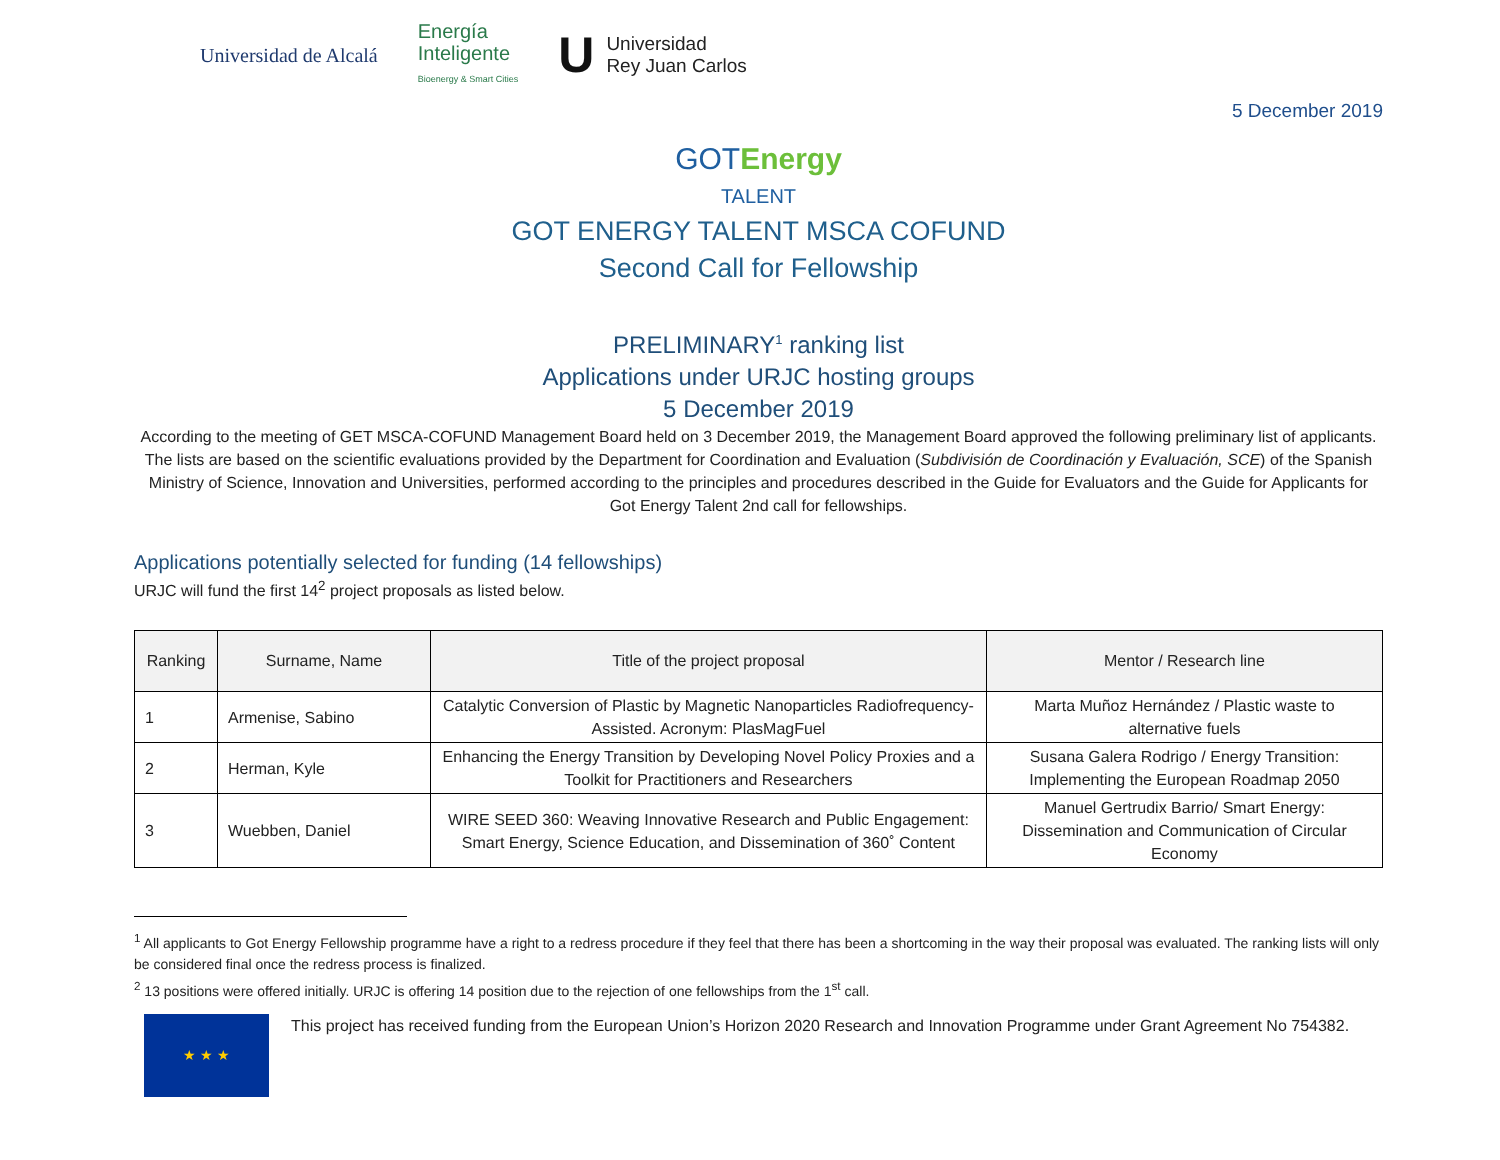Universidad de Alcalá
Energía
Inteligente
Bioenergy & Smart Cities
U
Universidad
Rey Juan Carlos
5 December 2019
GOTEnergy
TALENT
GOT ENERGY TALENT MSCA COFUND
Second Call for Fellowship
PRELIMINARY<sup>1</sup> ranking list
Applications under URJC hosting groups
5 December 2019
According to the meeting of GET MSCA-COFUND Management Board held on 3 December 2019, the Management Board approved the following preliminary list of applicants. The lists are based on the scientific evaluations provided by the Department for Coordination and Evaluation (Subdivisión de Coordinación y Evaluación, SCE) of the Spanish Ministry of Science, Innovation and Universities, performed according to the principles and procedures described in the Guide for Evaluators and the Guide for Applicants for Got Energy Talent 2nd call for fellowships.
Applications potentially selected for funding (14 fellowships)
URJC will fund the first 14<sup>2</sup> project proposals as listed below.
| Ranking | Surname, Name | Title of the project proposal | Mentor / Research line |
| --- | --- | --- | --- |
| 1 | Armenise, Sabino | Catalytic Conversion of Plastic by Magnetic Nanoparticles Radiofrequency-Assisted. Acronym: PlasMagFuel | Marta Muñoz Hernández / Plastic waste to alternative fuels |
| 2 | Herman, Kyle | Enhancing the Energy Transition by Developing Novel Policy Proxies and a Toolkit for Practitioners and Researchers | Susana Galera Rodrigo / Energy Transition: Implementing the European Roadmap 2050 |
| 3 | Wuebben, Daniel | WIRE SEED 360: Weaving Innovative Research and Public Engagement: Smart Energy, Science Education, and Dissemination of 360˚ Content | Manuel Gertrudix Barrio/ Smart Energy: Dissemination and Communication of Circular Economy |
<sup>1</sup> All applicants to Got Energy Fellowship programme have a right to a redress procedure if they feel that there has been a shortcoming in the way their proposal was evaluated. The ranking lists will only be considered final once the redress process is finalized.
<sup>2</sup> 13 positions were offered initially. URJC is offering 14 position due to the rejection of one fellowships from the 1<sup>st</sup> call.
★ ★ ★
This project has received funding from the European Union’s Horizon 2020 Research and Innovation Programme under Grant Agreement No 754382.